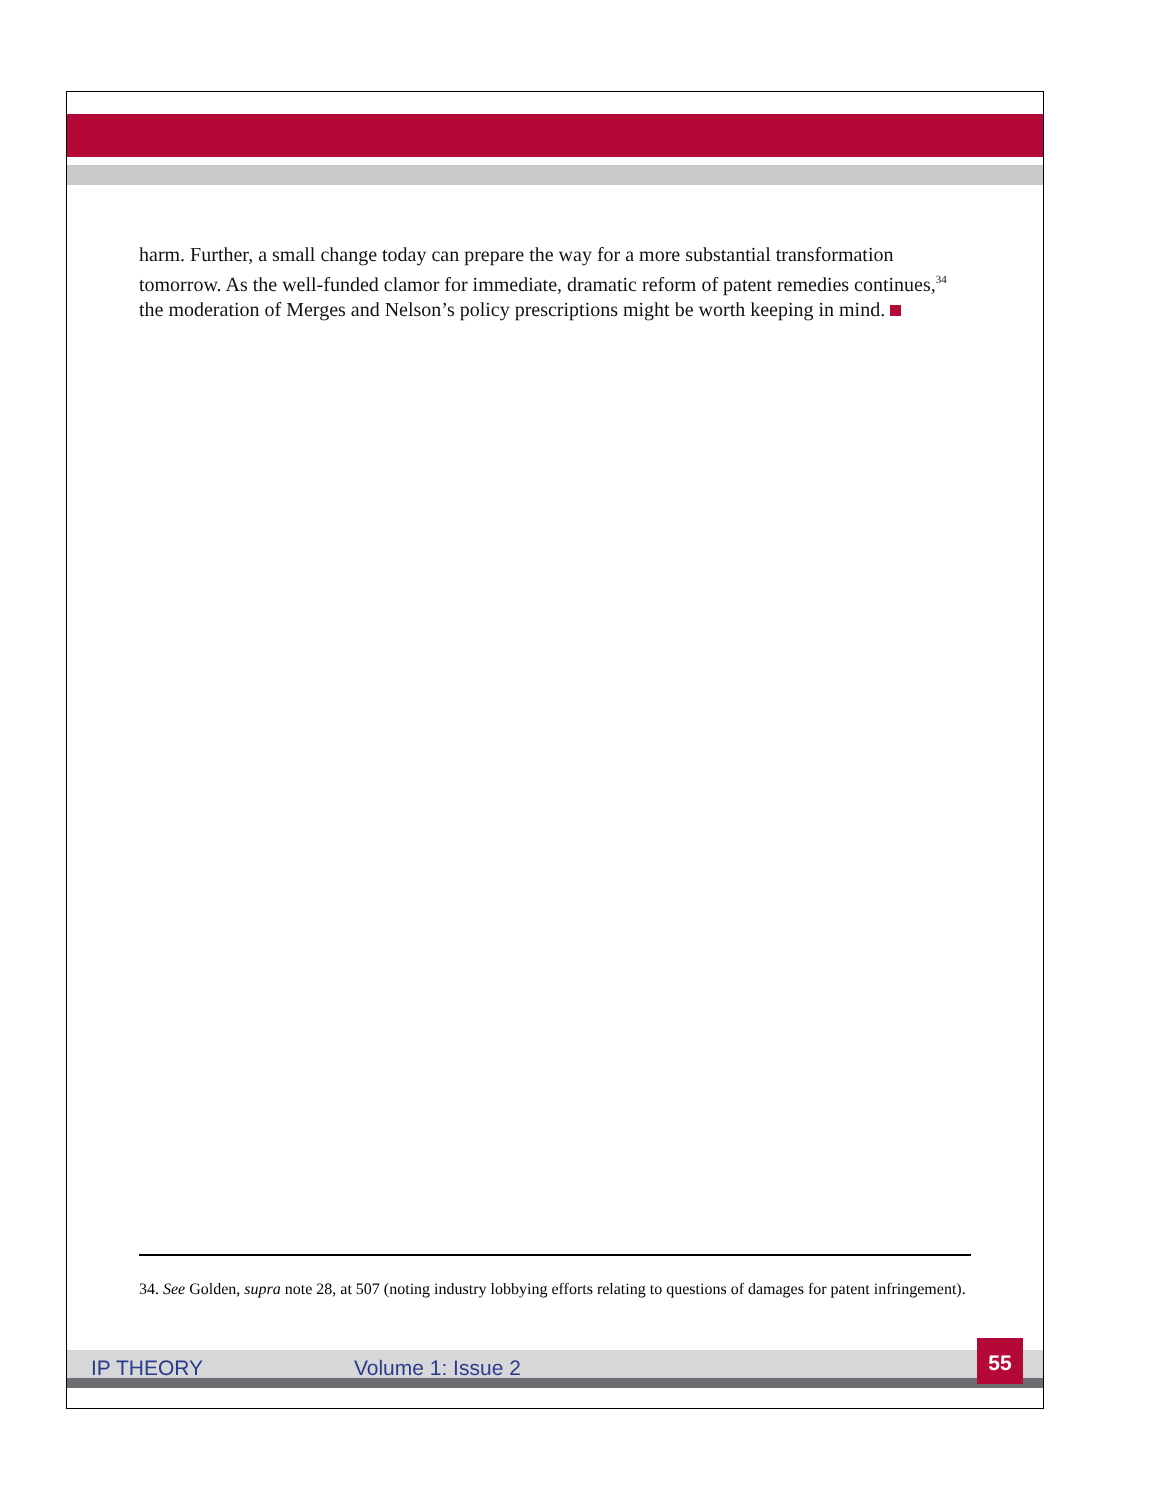harm. Further, a small change today can prepare the way for a more substantial transformation tomorrow. As the well-funded clamor for immediate, dramatic reform of patent remedies continues,<sup>34</sup> the moderation of Merges and Nelson’s policy prescriptions might be worth keeping in mind.
34. See Golden, supra note 28, at 507 (noting industry lobbying efforts relating to questions of damages for patent infringement).
IP THEORY Volume 1: Issue 2
55